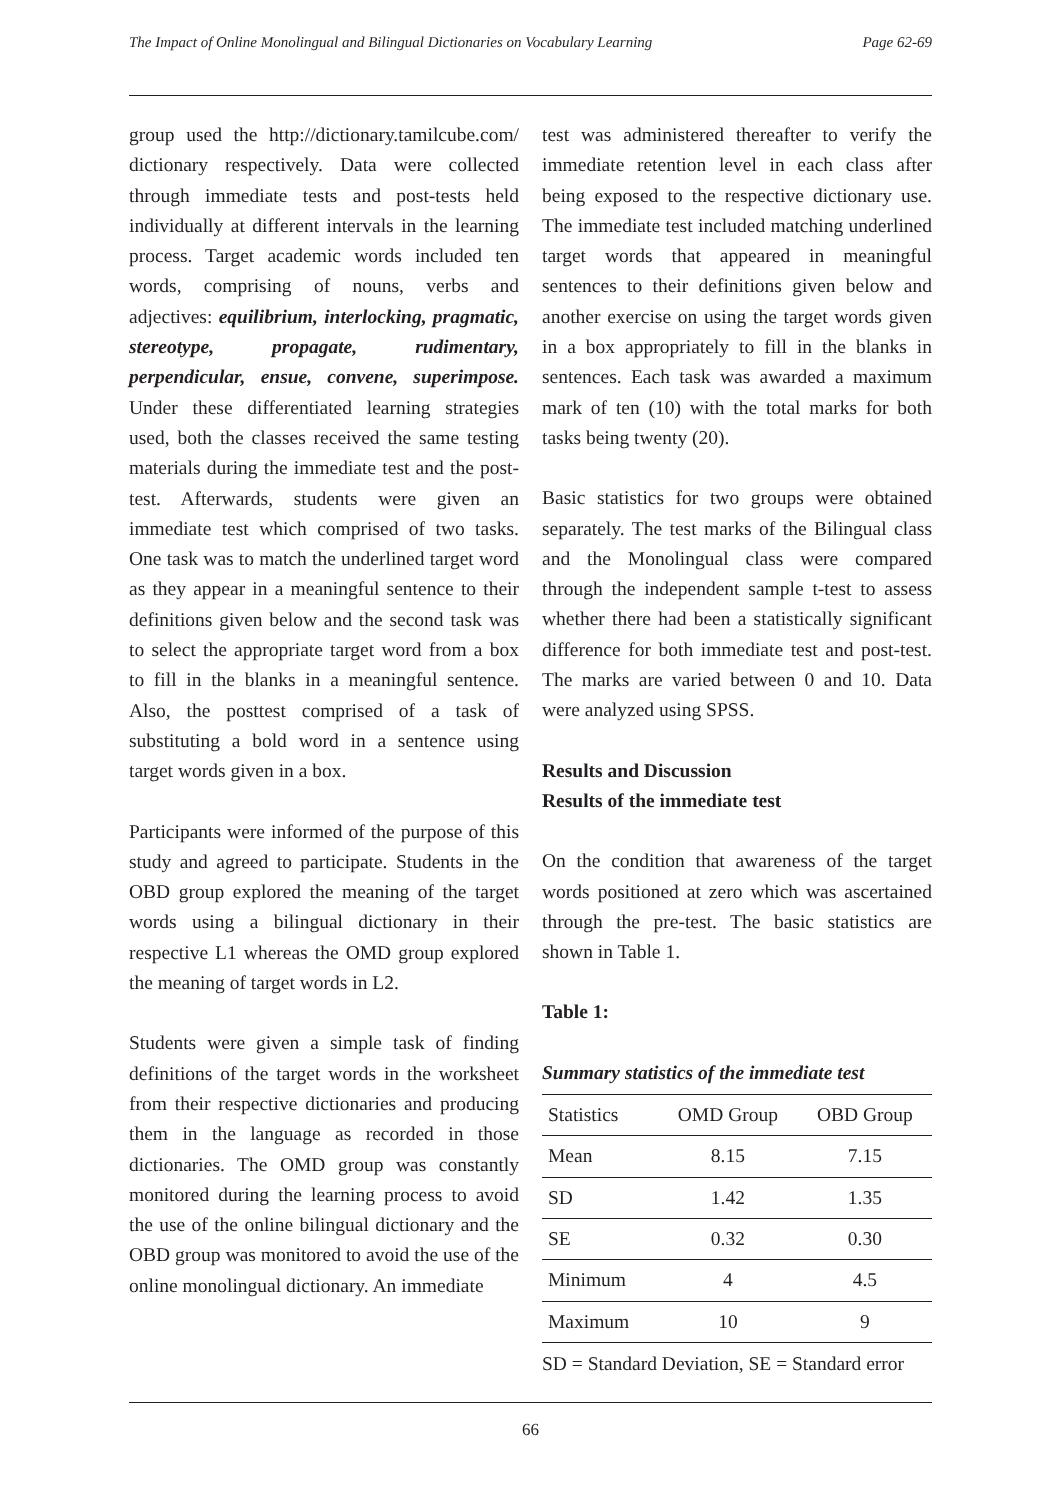The Impact of Online Monolingual and Bilingual Dictionaries on Vocabulary Learning Page 62-69
group used the http://dictionary.tamilcube.com/ dictionary respectively. Data were collected through immediate tests and post-tests held individually at different intervals in the learning process. Target academic words included ten words, comprising of nouns, verbs and adjectives: equilibrium, interlocking, pragmatic, stereotype, propagate, rudimentary, perpendicular, ensue, convene, superimpose. Under these differentiated learning strategies used, both the classes received the same testing materials during the immediate test and the post-test. Afterwards, students were given an immediate test which comprised of two tasks. One task was to match the underlined target word as they appear in a meaningful sentence to their definitions given below and the second task was to select the appropriate target word from a box to fill in the blanks in a meaningful sentence. Also, the posttest comprised of a task of substituting a bold word in a sentence using target words given in a box.
Participants were informed of the purpose of this study and agreed to participate. Students in the OBD group explored the meaning of the target words using a bilingual dictionary in their respective L1 whereas the OMD group explored the meaning of target words in L2.
Students were given a simple task of finding definitions of the target words in the worksheet from their respective dictionaries and producing them in the language as recorded in those dictionaries. The OMD group was constantly monitored during the learning process to avoid the use of the online bilingual dictionary and the OBD group was monitored to avoid the use of the online monolingual dictionary. An immediate
test was administered thereafter to verify the immediate retention level in each class after being exposed to the respective dictionary use. The immediate test included matching underlined target words that appeared in meaningful sentences to their definitions given below and another exercise on using the target words given in a box appropriately to fill in the blanks in sentences. Each task was awarded a maximum mark of ten (10) with the total marks for both tasks being twenty (20).
Basic statistics for two groups were obtained separately. The test marks of the Bilingual class and the Monolingual class were compared through the independent sample t-test to assess whether there had been a statistically significant difference for both immediate test and post-test. The marks are varied between 0 and 10. Data were analyzed using SPSS.
Results and Discussion
Results of the immediate test
On the condition that awareness of the target words positioned at zero which was ascertained through the pre-test. The basic statistics are shown in Table 1.
Table 1:
Summary statistics of the immediate test
| Statistics | OMD Group | OBD Group |
| --- | --- | --- |
| Mean | 8.15 | 7.15 |
| SD | 1.42 | 1.35 |
| SE | 0.32 | 0.30 |
| Minimum | 4 | 4.5 |
| Maximum | 10 | 9 |
SD = Standard Deviation, SE = Standard error
66